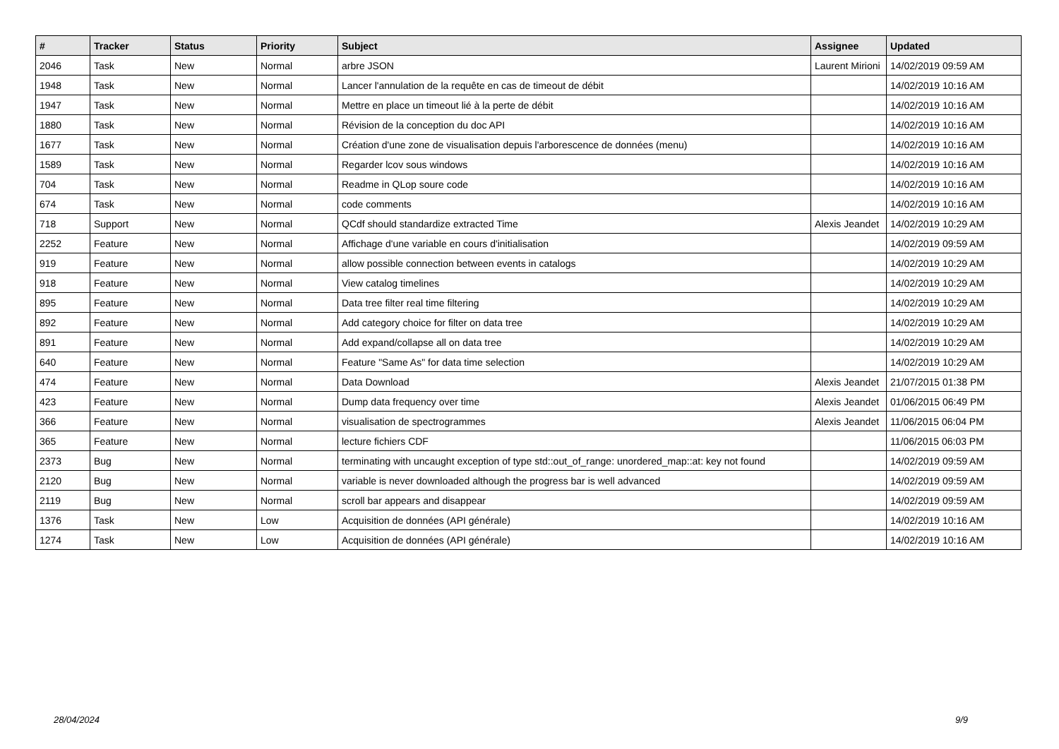| # | Tracker | Status | Priority | Subject | Assignee | Updated |
| --- | --- | --- | --- | --- | --- | --- |
| 2046 | Task | New | Normal | arbre JSON | Laurent Mirioni | 14/02/2019 09:59 AM |
| 1948 | Task | New | Normal | Lancer l'annulation de la requête en cas de timeout de débit | | 14/02/2019 10:16 AM |
| 1947 | Task | New | Normal | Mettre en place un timeout lié à la perte de débit | | 14/02/2019 10:16 AM |
| 1880 | Task | New | Normal | Révision de la conception du doc API | | 14/02/2019 10:16 AM |
| 1677 | Task | New | Normal | Création d'une zone de visualisation depuis l'arborescence de données (menu) | | 14/02/2019 10:16 AM |
| 1589 | Task | New | Normal | Regarder lcov sous windows | | 14/02/2019 10:16 AM |
| 704 | Task | New | Normal | Readme in QLop soure code | | 14/02/2019 10:16 AM |
| 674 | Task | New | Normal | code comments | | 14/02/2019 10:16 AM |
| 718 | Support | New | Normal | QCdf should standardize extracted Time | Alexis Jeandet | 14/02/2019 10:29 AM |
| 2252 | Feature | New | Normal | Affichage d'une variable en cours d'initialisation | | 14/02/2019 09:59 AM |
| 919 | Feature | New | Normal | allow possible connection between events in catalogs | | 14/02/2019 10:29 AM |
| 918 | Feature | New | Normal | View catalog timelines | | 14/02/2019 10:29 AM |
| 895 | Feature | New | Normal | Data tree filter real time filtering | | 14/02/2019 10:29 AM |
| 892 | Feature | New | Normal | Add category choice for filter on data tree | | 14/02/2019 10:29 AM |
| 891 | Feature | New | Normal | Add expand/collapse all on data tree | | 14/02/2019 10:29 AM |
| 640 | Feature | New | Normal | Feature "Same As" for data time selection | | 14/02/2019 10:29 AM |
| 474 | Feature | New | Normal | Data Download | Alexis Jeandet | 21/07/2015 01:38 PM |
| 423 | Feature | New | Normal | Dump data frequency over time | Alexis Jeandet | 01/06/2015 06:49 PM |
| 366 | Feature | New | Normal | visualisation de spectrogrammes | Alexis Jeandet | 11/06/2015 06:04 PM |
| 365 | Feature | New | Normal | lecture fichiers CDF | | 11/06/2015 06:03 PM |
| 2373 | Bug | New | Normal | terminating with uncaught exception of type std::out_of_range: unordered_map::at: key not found | | 14/02/2019 09:59 AM |
| 2120 | Bug | New | Normal | variable is never downloaded although the progress bar is well advanced | | 14/02/2019 09:59 AM |
| 2119 | Bug | New | Normal | scroll bar appears and disappear | | 14/02/2019 09:59 AM |
| 1376 | Task | New | Low | Acquisition de données (API générale) | | 14/02/2019 10:16 AM |
| 1274 | Task | New | Low | Acquisition de données (API générale) | | 14/02/2019 10:16 AM |
28/04/2024 9/9